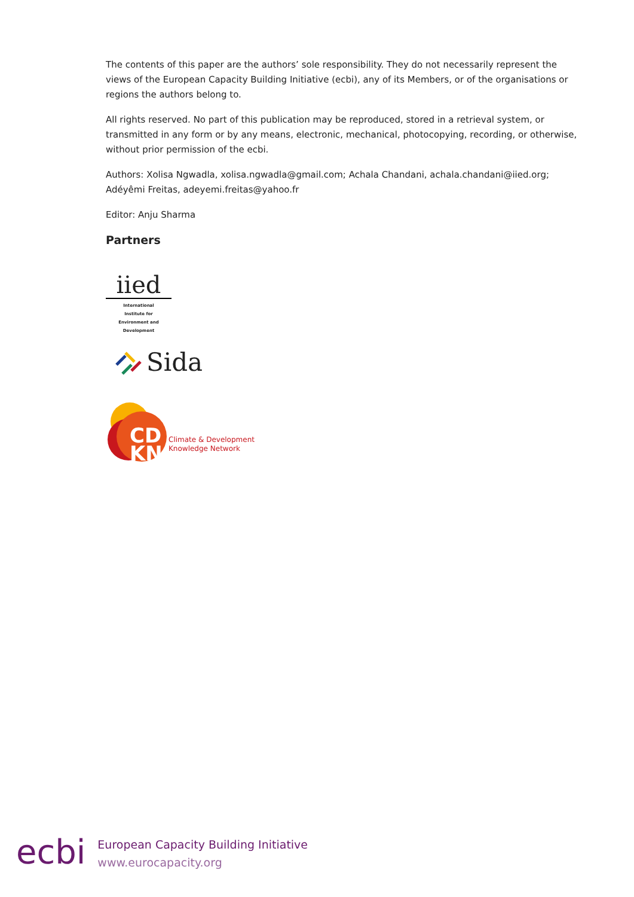The contents of this paper are the authors’ sole responsibility. They do not necessarily represent the views of the European Capacity Building Initiative (ecbi), any of its Members, or of the organisations or regions the authors belong to.
All rights reserved. No part of this publication may be reproduced, stored in a retrieval system, or transmitted in any form or by any means, electronic, mechanical, photocopying, recording, or otherwise, without prior permission of the ecbi.
Authors: Xolisa Ngwadla, xolisa.ngwadla@gmail.com; Achala Chandani, achala.chandani@iied.org; Adéyêmi Freitas, adeyemi.freitas@yahoo.fr
Editor: Anju Sharma
Partners
iied
International
Institute for
Environment and
Development
Sida
CD
KN
Climate & Development
Knowledge Network
ecbi
European Capacity Building Initiative
www.eurocapacity.org